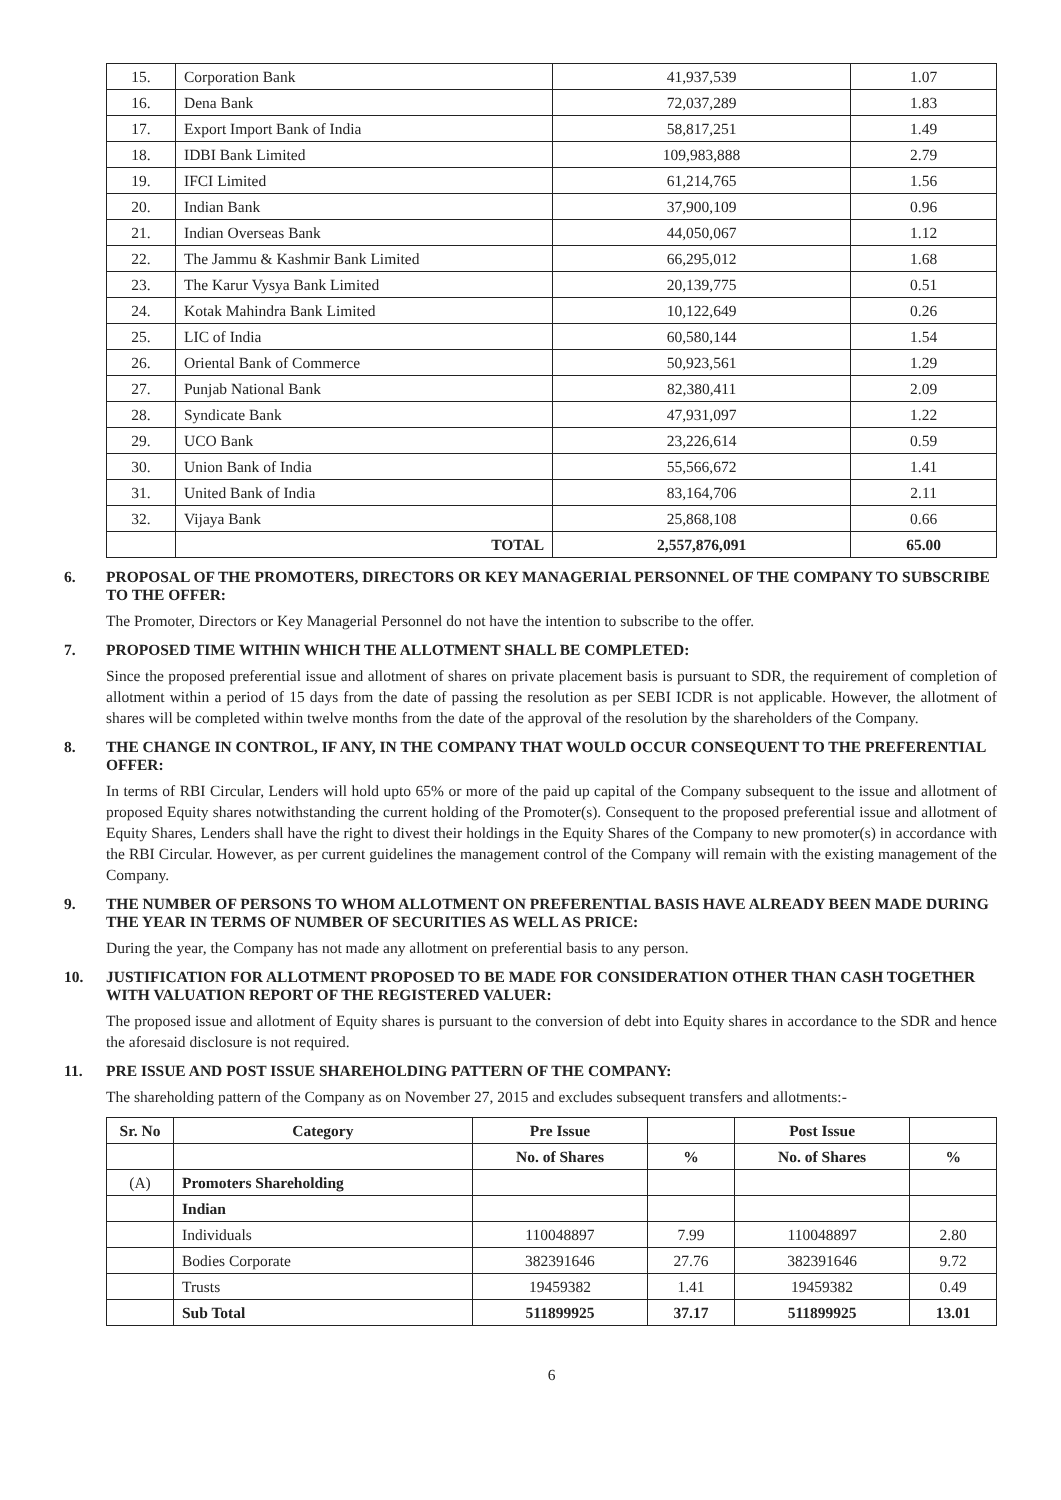| 15. | Corporation Bank | 41,937,539 | 1.07 |
| 16. | Dena Bank | 72,037,289 | 1.83 |
| 17. | Export Import Bank of India | 58,817,251 | 1.49 |
| 18. | IDBI Bank Limited | 109,983,888 | 2.79 |
| 19. | IFCI Limited | 61,214,765 | 1.56 |
| 20. | Indian Bank | 37,900,109 | 0.96 |
| 21. | Indian Overseas Bank | 44,050,067 | 1.12 |
| 22. | The Jammu & Kashmir Bank Limited | 66,295,012 | 1.68 |
| 23. | The Karur Vysya Bank Limited | 20,139,775 | 0.51 |
| 24. | Kotak Mahindra Bank Limited | 10,122,649 | 0.26 |
| 25. | LIC of India | 60,580,144 | 1.54 |
| 26. | Oriental Bank of Commerce | 50,923,561 | 1.29 |
| 27. | Punjab National Bank | 82,380,411 | 2.09 |
| 28. | Syndicate Bank | 47,931,097 | 1.22 |
| 29. | UCO Bank | 23,226,614 | 0.59 |
| 30. | Union Bank of India | 55,566,672 | 1.41 |
| 31. | United Bank of India | 83,164,706 | 2.11 |
| 32. | Vijaya Bank | 25,868,108 | 0.66 |
| | TOTAL | 2,557,876,091 | 65.00 |
6. PROPOSAL OF THE PROMOTERS, DIRECTORS OR KEY MANAGERIAL PERSONNEL OF THE COMPANY TO SUBSCRIBE TO THE OFFER:
The Promoter, Directors or Key Managerial Personnel do not have the intention to subscribe to the offer.
7. PROPOSED TIME WITHIN WHICH THE ALLOTMENT SHALL BE COMPLETED:
Since the proposed preferential issue and allotment of shares on private placement basis is pursuant to SDR, the requirement of completion of allotment within a period of 15 days from the date of passing the resolution as per SEBI ICDR is not applicable. However, the allotment of shares will be completed within twelve months from the date of the approval of the resolution by the shareholders of the Company.
8. THE CHANGE IN CONTROL, IF ANY, IN THE COMPANY THAT WOULD OCCUR CONSEQUENT TO THE PREFERENTIAL OFFER:
In terms of RBI Circular, Lenders will hold upto 65% or more of the paid up capital of the Company subsequent to the issue and allotment of proposed Equity shares notwithstanding the current holding of the Promoter(s). Consequent to the proposed preferential issue and allotment of Equity Shares, Lenders shall have the right to divest their holdings in the Equity Shares of the Company to new promoter(s) in accordance with the RBI Circular. However, as per current guidelines the management control of the Company will remain with the existing management of the Company.
9. THE NUMBER OF PERSONS TO WHOM ALLOTMENT ON PREFERENTIAL BASIS HAVE ALREADY BEEN MADE DURING THE YEAR IN TERMS OF NUMBER OF SECURITIES AS WELL AS PRICE:
During the year, the Company has not made any allotment on preferential basis to any person.
10. JUSTIFICATION FOR ALLOTMENT PROPOSED TO BE MADE FOR CONSIDERATION OTHER THAN CASH TOGETHER WITH VALUATION REPORT OF THE REGISTERED VALUER:
The proposed issue and allotment of Equity shares is pursuant to the conversion of debt into Equity shares in accordance to the SDR and hence the aforesaid disclosure is not required.
11. PRE ISSUE AND POST ISSUE SHAREHOLDING PATTERN OF THE COMPANY:
The shareholding pattern of the Company as on November 27, 2015 and excludes subsequent transfers and allotments:-
| Sr. No | Category | Pre Issue | | Post Issue | |
| --- | --- | --- | --- | --- | --- |
| | | No. of Shares | % | No. of Shares | % |
| (A) | Promoters Shareholding | | | | |
| | Indian | | | | |
| | Individuals | 110048897 | 7.99 | 110048897 | 2.80 |
| | Bodies Corporate | 382391646 | 27.76 | 382391646 | 9.72 |
| | Trusts | 19459382 | 1.41 | 19459382 | 0.49 |
| | Sub Total | 511899925 | 37.17 | 511899925 | 13.01 |
6